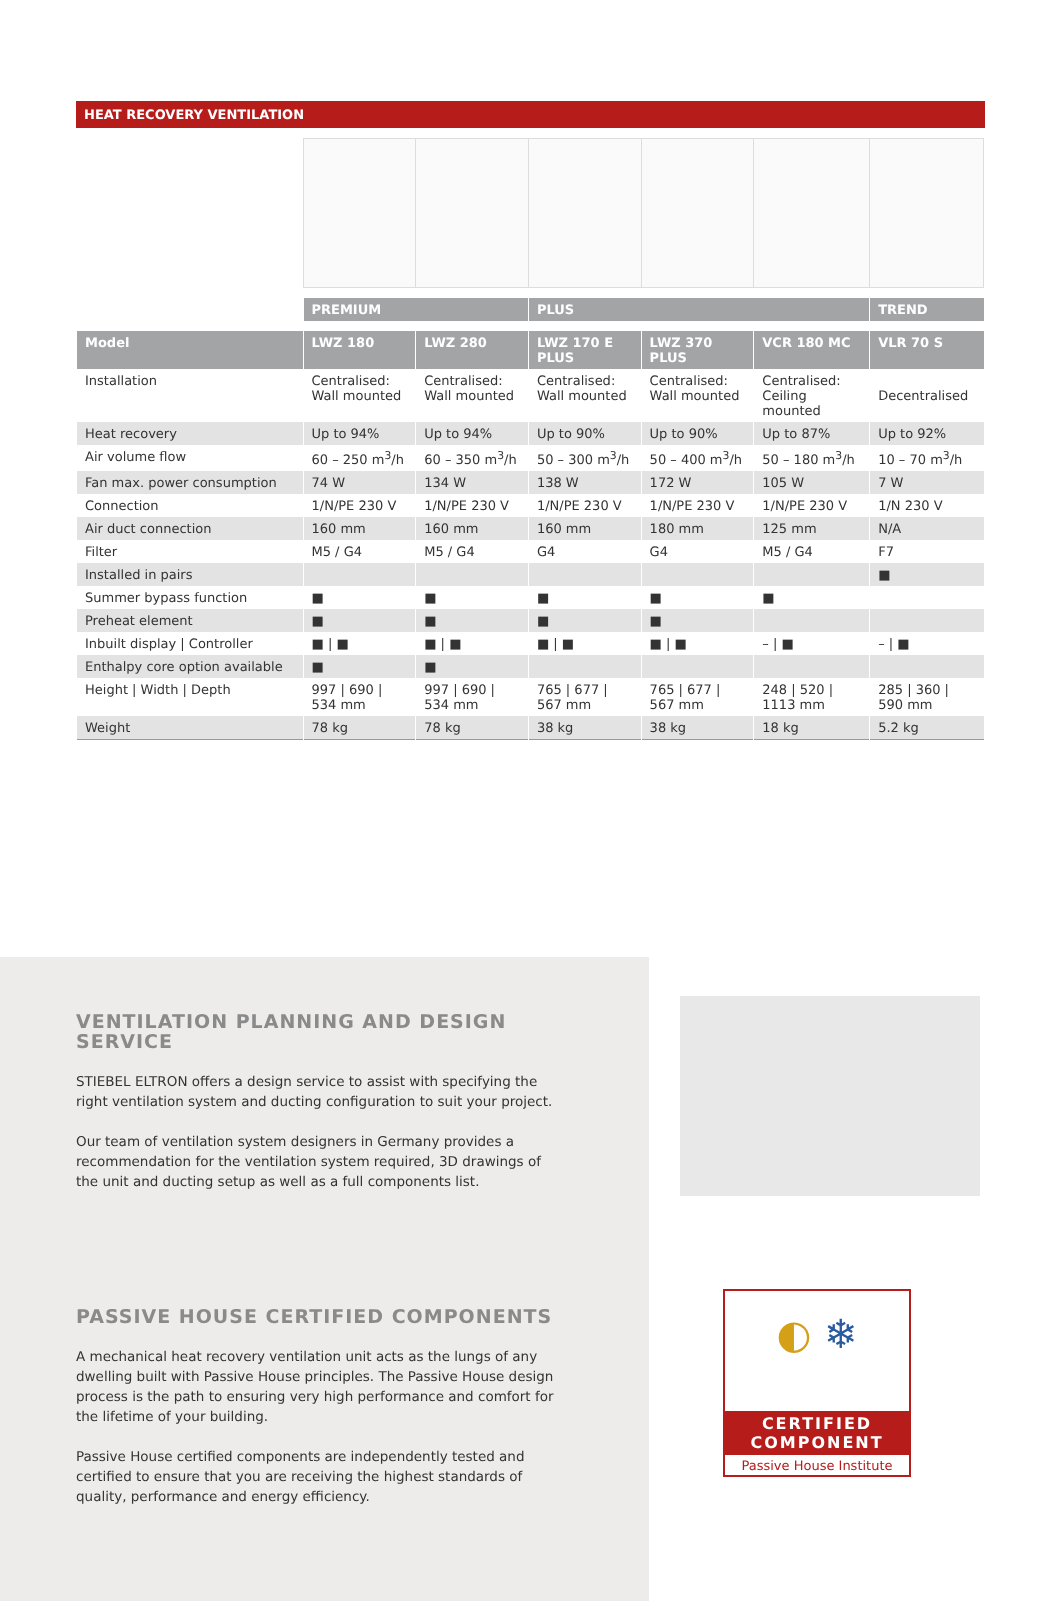HEAT RECOVERY VENTILATION
| | PREMIUM | | PLUS | | | TREND |
| --- | --- | --- | --- | --- | --- | --- |
| Model | LWZ 180 | LWZ 280 | LWZ 170 E PLUS | LWZ 370 PLUS | VCR 180 MC | VLR 70 S |
| Installation | Centralised: Wall mounted | Centralised: Wall mounted | Centralised: Wall mounted | Centralised: Wall mounted | Centralised: Ceiling mounted | Decentralised |
| Heat recovery | Up to 94% | Up to 94% | Up to 90% | Up to 90% | Up to 87% | Up to 92% |
| Air volume flow | 60 – 250 m<sup>3</sup>/h | 60 – 350 m<sup>3</sup>/h | 50 – 300 m<sup>3</sup>/h | 50 – 400 m<sup>3</sup>/h | 50 – 180 m<sup>3</sup>/h | 10 – 70 m<sup>3</sup>/h |
| Fan max. power consumption | 74 W | 134 W | 138 W | 172 W | 105 W | 7 W |
| Connection | 1/N/PE 230 V | 1/N/PE 230 V | 1/N/PE 230 V | 1/N/PE 230 V | 1/N/PE 230 V | 1/N 230 V |
| Air duct connection | 160 mm | 160 mm | 160 mm | 180 mm | 125 mm | N/A |
| Filter | M5 / G4 | M5 / G4 | G4 | G4 | M5 / G4 | F7 |
| Installed in pairs | | | | | | ■ |
| Summer bypass function | ■ | ■ | ■ | ■ | ■ | |
| Preheat element | ■ | ■ | ■ | ■ | | |
| Inbuilt display / Controller | ■ / ■ | ■ / ■ | ■ / ■ | ■ / ■ | – / ■ | – / ■ |
| Enthalpy core option available | ■ | ■ | | | | |
| Height / Width / Depth | 997 / 690 / 534 mm | 997 / 690 / 534 mm | 765 / 677 / 567 mm | 765 / 677 / 567 mm | 248 / 520 / 1113 mm | 285 / 360 / 590 mm |
| Weight | 78 kg | 78 kg | 38 kg | 38 kg | 18 kg | 5.2 kg |
VENTILATION PLANNING AND DESIGN SERVICE
STIEBEL ELTRON offers a design service to assist with specifying the right ventilation system and ducting configuration to suit your project.
Our team of ventilation system designers in Germany provides a recommendation for the ventilation system required, 3D drawings of the unit and ducting setup as well as a full components list.
PASSIVE HOUSE CERTIFIED COMPONENTS
A mechanical heat recovery ventilation unit acts as the lungs of any dwelling built with Passive House principles. The Passive House design process is the path to ensuring very high performance and comfort for the lifetime of your building.
Passive House certified components are independently tested and certified to ensure that you are receiving the highest standards of quality, performance and energy efficiency.
◐ ❄
CERTIFIED
COMPONENT
Passive House Institute